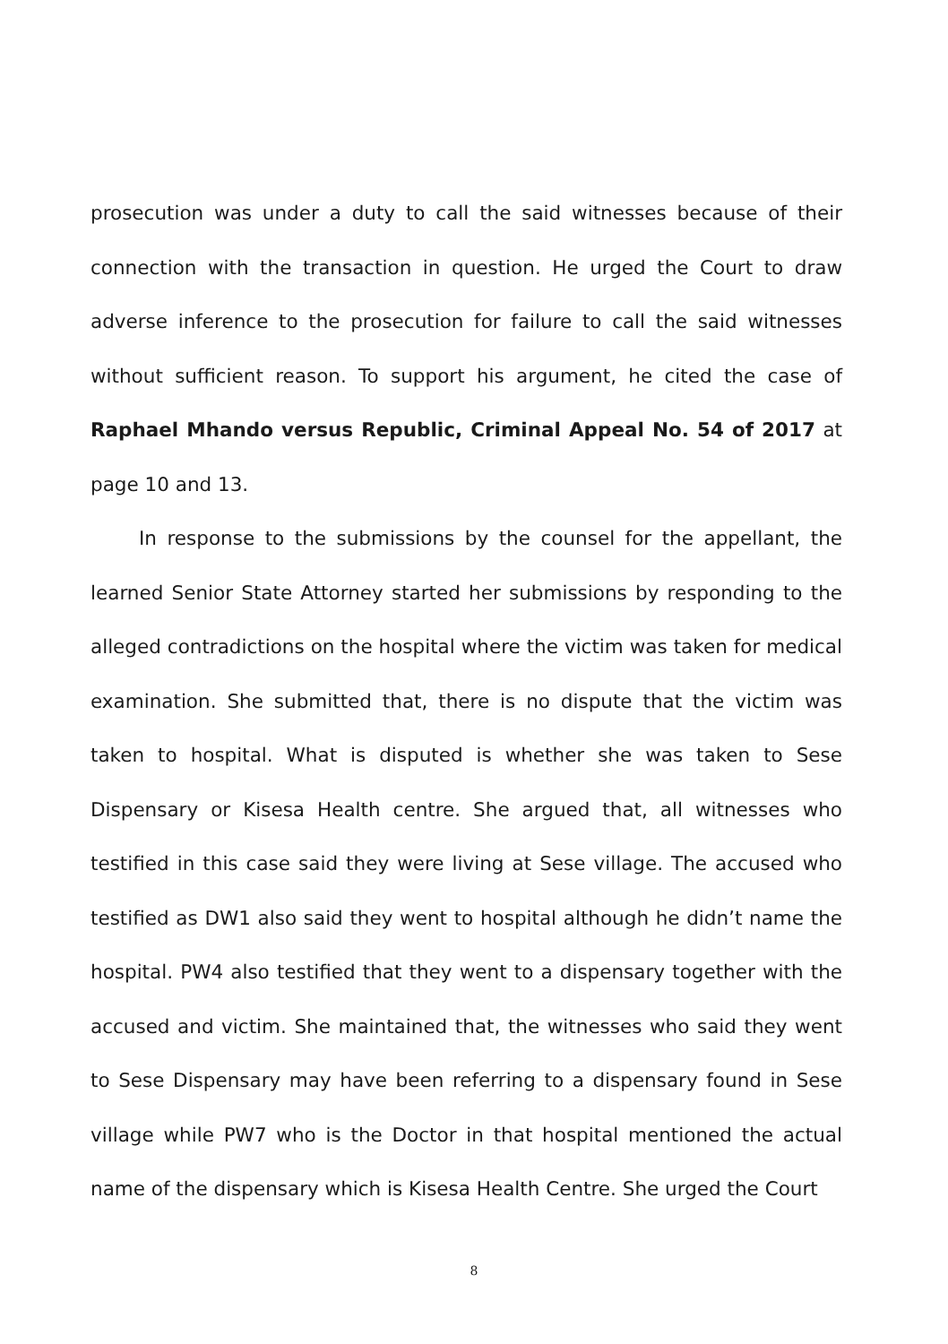prosecution was under a duty to call the said witnesses because of their connection with the transaction in question. He urged the Court to draw adverse inference to the prosecution for failure to call the said witnesses without sufficient reason. To support his argument, he cited the case of Raphael Mhando versus Republic, Criminal Appeal No. 54 of 2017 at page 10 and 13.
In response to the submissions by the counsel for the appellant, the learned Senior State Attorney started her submissions by responding to the alleged contradictions on the hospital where the victim was taken for medical examination. She submitted that, there is no dispute that the victim was taken to hospital. What is disputed is whether she was taken to Sese Dispensary or Kisesa Health centre. She argued that, all witnesses who testified in this case said they were living at Sese village. The accused who testified as DW1 also said they went to hospital although he didn’t name the hospital. PW4 also testified that they went to a dispensary together with the accused and victim. She maintained that, the witnesses who said they went to Sese Dispensary may have been referring to a dispensary found in Sese village while PW7 who is the Doctor in that hospital mentioned the actual name of the dispensary which is Kisesa Health Centre. She urged the Court
8